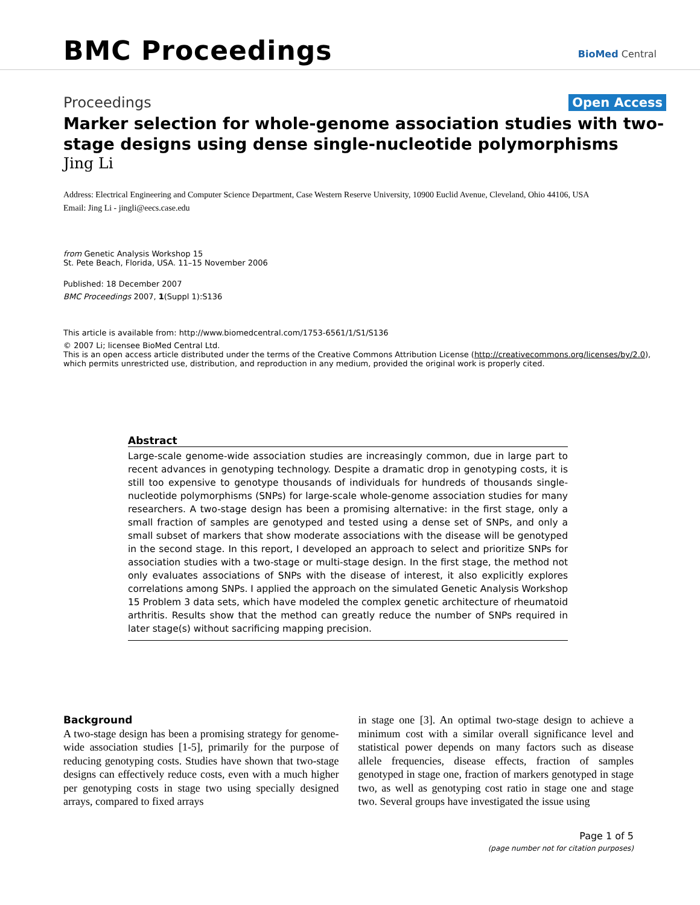BMC Proceedings
BioMed Central
Proceedings Open Access
Marker selection for whole-genome association studies with two-stage designs using dense single-nucleotide polymorphisms
Jing Li
Address: Electrical Engineering and Computer Science Department, Case Western Reserve University, 10900 Euclid Avenue, Cleveland, Ohio 44106, USA
Email: Jing Li - jingli@eecs.case.edu
from Genetic Analysis Workshop 15
St. Pete Beach, Florida, USA. 11–15 November 2006
Published: 18 December 2007
BMC Proceedings 2007, 1(Suppl 1):S136
This article is available from: http://www.biomedcentral.com/1753-6561/1/S1/S136
© 2007 Li; licensee BioMed Central Ltd.
This is an open access article distributed under the terms of the Creative Commons Attribution License (http://creativecommons.org/licenses/by/2.0), which permits unrestricted use, distribution, and reproduction in any medium, provided the original work is properly cited.
Abstract
Large-scale genome-wide association studies are increasingly common, due in large part to recent advances in genotyping technology. Despite a dramatic drop in genotyping costs, it is still too expensive to genotype thousands of individuals for hundreds of thousands single-nucleotide polymorphisms (SNPs) for large-scale whole-genome association studies for many researchers. A two-stage design has been a promising alternative: in the first stage, only a small fraction of samples are genotyped and tested using a dense set of SNPs, and only a small subset of markers that show moderate associations with the disease will be genotyped in the second stage. In this report, I developed an approach to select and prioritize SNPs for association studies with a two-stage or multi-stage design. In the first stage, the method not only evaluates associations of SNPs with the disease of interest, it also explicitly explores correlations among SNPs. I applied the approach on the simulated Genetic Analysis Workshop 15 Problem 3 data sets, which have modeled the complex genetic architecture of rheumatoid arthritis. Results show that the method can greatly reduce the number of SNPs required in later stage(s) without sacrificing mapping precision.
Background
A two-stage design has been a promising strategy for genome-wide association studies [1-5], primarily for the purpose of reducing genotyping costs. Studies have shown that two-stage designs can effectively reduce costs, even with a much higher per genotyping costs in stage two using specially designed arrays, compared to fixed arrays
in stage one [3]. An optimal two-stage design to achieve a minimum cost with a similar overall significance level and statistical power depends on many factors such as disease allele frequencies, disease effects, fraction of samples genotyped in stage one, fraction of markers genotyped in stage two, as well as genotyping cost ratio in stage one and stage two. Several groups have investigated the issue using
Page 1 of 5
(page number not for citation purposes)